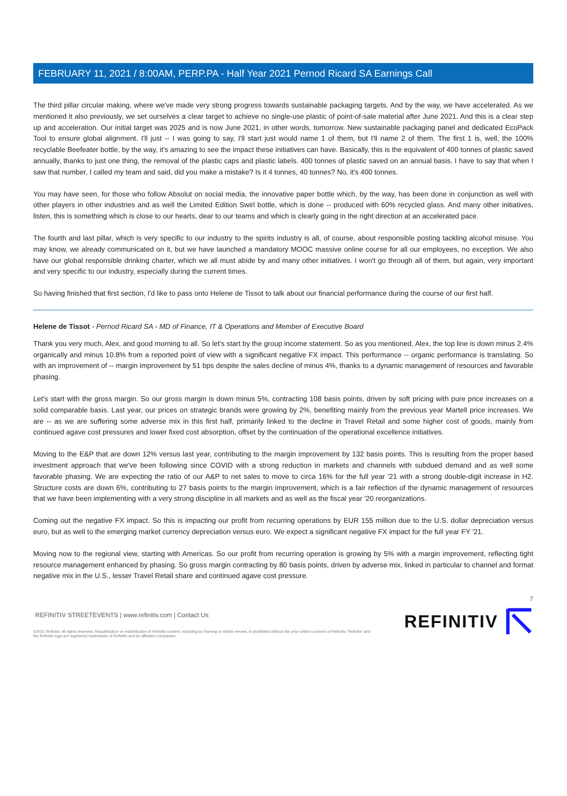FEBRUARY 11, 2021 / 8:00AM, PERP.PA - Half Year 2021 Pernod Ricard SA Earnings Call
The third pillar circular making, where we've made very strong progress towards sustainable packaging targets. And by the way, we have accelerated. As we mentioned it also previously, we set ourselves a clear target to achieve no single-use plastic of point-of-sale material after June 2021. And this is a clear step up and acceleration. Our initial target was 2025 and is now June 2021, in other words, tomorrow. New sustainable packaging panel and dedicated EcoPack Tool to ensure global alignment. I'll just -- I was going to say, I'll start just would name 1 of them, but I'll name 2 of them. The first 1 is, well, the 100% recyclable Beefeater bottle, by the way, it's amazing to see the impact these initiatives can have. Basically, this is the equivalent of 400 tonnes of plastic saved annually, thanks to just one thing, the removal of the plastic caps and plastic labels. 400 tonnes of plastic saved on an annual basis. I have to say that when I saw that number, I called my team and said, did you make a mistake? Is it 4 tonnes, 40 tonnes? No, it's 400 tonnes.
You may have seen, for those who follow Absolut on social media, the innovative paper bottle which, by the way, has been done in conjunction as well with other players in other industries and as well the Limited Edition Swirl bottle, which is done -- produced with 60% recycled glass. And many other initiatives, listen, this is something which is close to our hearts, dear to our teams and which is clearly going in the right direction at an accelerated pace.
The fourth and last pillar, which is very specific to our industry to the spirits industry is all, of course, about responsible posting tackling alcohol misuse. You may know, we already communicated on it, but we have launched a mandatory MOOC massive online course for all our employees, no exception. We also have our global responsible drinking charter, which we all must abide by and many other initiatives. I won't go through all of them, but again, very important and very specific to our industry, especially during the current times.
So having finished that first section, I'd like to pass onto Helene de Tissot to talk about our financial performance during the course of our first half.
Helene de Tissot - Pernod Ricard SA - MD of Finance, IT & Operations and Member of Executive Board
Thank you very much, Alex, and good morning to all. So let's start by the group income statement. So as you mentioned, Alex, the top line is down minus 2.4% organically and minus 10.8% from a reported point of view with a significant negative FX impact. This performance -- organic performance is translating. So with an improvement of -- margin improvement by 51 bps despite the sales decline of minus 4%, thanks to a dynamic management of resources and favorable phasing.
Let's start with the gross margin. So our gross margin is down minus 5%, contracting 108 basis points, driven by soft pricing with pure price increases on a solid comparable basis. Last year, our prices on strategic brands were growing by 2%, benefiting mainly from the previous year Martell price increases. We are -- as we are suffering some adverse mix in this first half, primarily linked to the decline in Travel Retail and some higher cost of goods, mainly from continued agave cost pressures and lower fixed cost absorption, offset by the continuation of the operational excellence initiatives.
Moving to the E&P that are down 12% versus last year, contributing to the margin improvement by 132 basis points. This is resulting from the proper based investment approach that we've been following since COVID with a strong reduction in markets and channels with subdued demand and as well some favorable phasing. We are expecting the ratio of our A&P to net sales to move to circa 16% for the full year '21 with a strong double-digit increase in H2. Structure costs are down 6%, contributing to 27 basis points to the margin improvement, which is a fair reflection of the dynamic management of resources that we have been implementing with a very strong discipline in all markets and as well as the fiscal year '20 reorganizations.
Coming out the negative FX impact. So this is impacting our profit from recurring operations by EUR 155 million due to the U.S. dollar depreciation versus euro, but as well to the emerging market currency depreciation versus euro. We expect a significant negative FX impact for the full year FY '21.
Moving now to the regional view, starting with Americas. So our profit from recurring operation is growing by 5% with a margin improvement, reflecting tight resource management enhanced by phasing. So gross margin contracting by 80 basis points, driven by adverse mix, linked in particular to channel and format negative mix in the U.S., lesser Travel Retail share and continued agave cost pressure.
7
REFINITIV STREETEVENTS | www.refinitiv.com | Contact Us
©2021 Refinitiv. All rights reserved. Republication or redistribution of Refinitiv content, including by framing or similar means, is prohibited without the prior written consent of Refinitiv. 'Refinitiv' and the Refinitiv logo are registered trademarks of Refinitiv and its affiliated companies.
REFINITIV